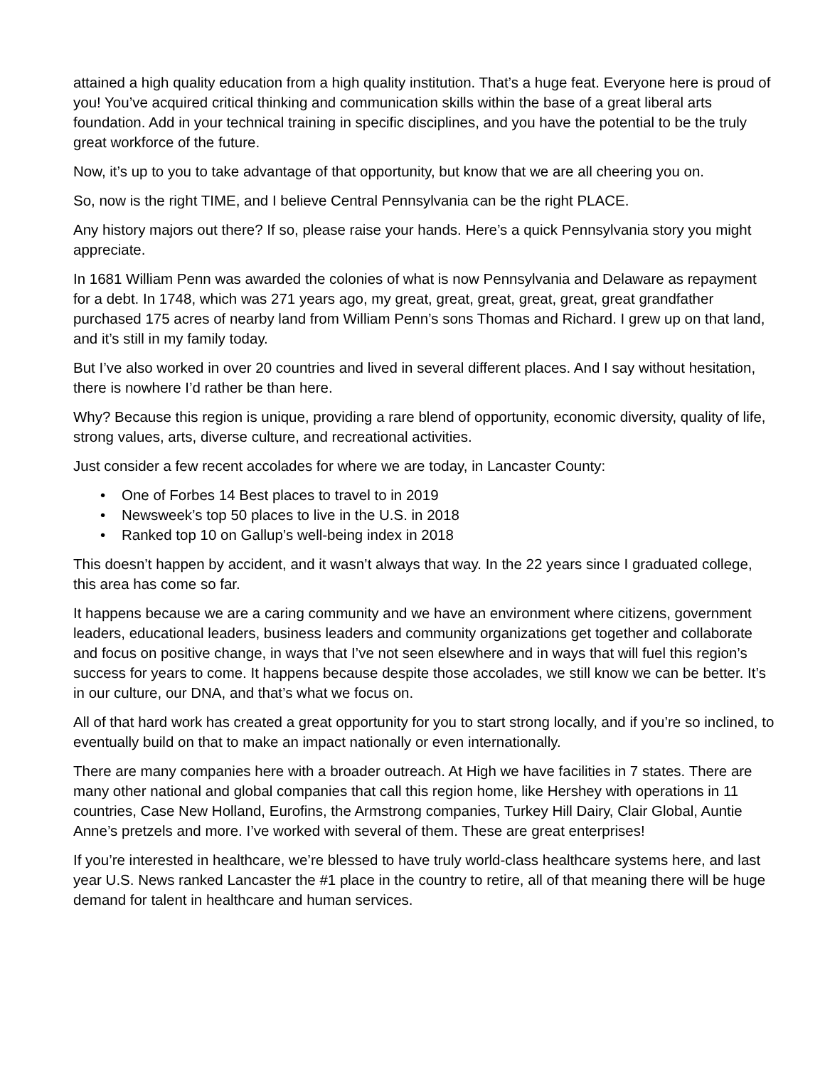attained a high quality education from a high quality institution. That’s a huge feat. Everyone here is proud of you! You’ve acquired critical thinking and communication skills within the base of a great liberal arts foundation. Add in your technical training in specific disciplines, and you have the potential to be the truly great workforce of the future.
Now, it’s up to you to take advantage of that opportunity, but know that we are all cheering you on.
So, now is the right TIME, and I believe Central Pennsylvania can be the right PLACE.
Any history majors out there? If so, please raise your hands. Here’s a quick Pennsylvania story you might appreciate.
In 1681 William Penn was awarded the colonies of what is now Pennsylvania and Delaware as repayment for a debt. In 1748, which was 271 years ago, my great, great, great, great, great, great grandfather purchased 175 acres of nearby land from William Penn’s sons Thomas and Richard. I grew up on that land, and it’s still in my family today.
But I’ve also worked in over 20 countries and lived in several different places. And I say without hesitation, there is nowhere I’d rather be than here.
Why? Because this region is unique, providing a rare blend of opportunity, economic diversity, quality of life, strong values, arts, diverse culture, and recreational activities.
Just consider a few recent accolades for where we are today, in Lancaster County:
• One of Forbes 14 Best places to travel to in 2019
• Newsweek’s top 50 places to live in the U.S. in 2018
• Ranked top 10 on Gallup’s well-being index in 2018
This doesn’t happen by accident, and it wasn’t always that way. In the 22 years since I graduated college, this area has come so far.
It happens because we are a caring community and we have an environment where citizens, government leaders, educational leaders, business leaders and community organizations get together and collaborate and focus on positive change, in ways that I’ve not seen elsewhere and in ways that will fuel this region’s success for years to come. It happens because despite those accolades, we still know we can be better. It’s in our culture, our DNA, and that’s what we focus on.
All of that hard work has created a great opportunity for you to start strong locally, and if you’re so inclined, to eventually build on that to make an impact nationally or even internationally.
There are many companies here with a broader outreach. At High we have facilities in 7 states. There are many other national and global companies that call this region home, like Hershey with operations in 11 countries, Case New Holland, Eurofins, the Armstrong companies, Turkey Hill Dairy, Clair Global, Auntie Anne’s pretzels and more. I’ve worked with several of them. These are great enterprises!
If you’re interested in healthcare, we’re blessed to have truly world-class healthcare systems here, and last year U.S. News ranked Lancaster the #1 place in the country to retire, all of that meaning there will be huge demand for talent in healthcare and human services.